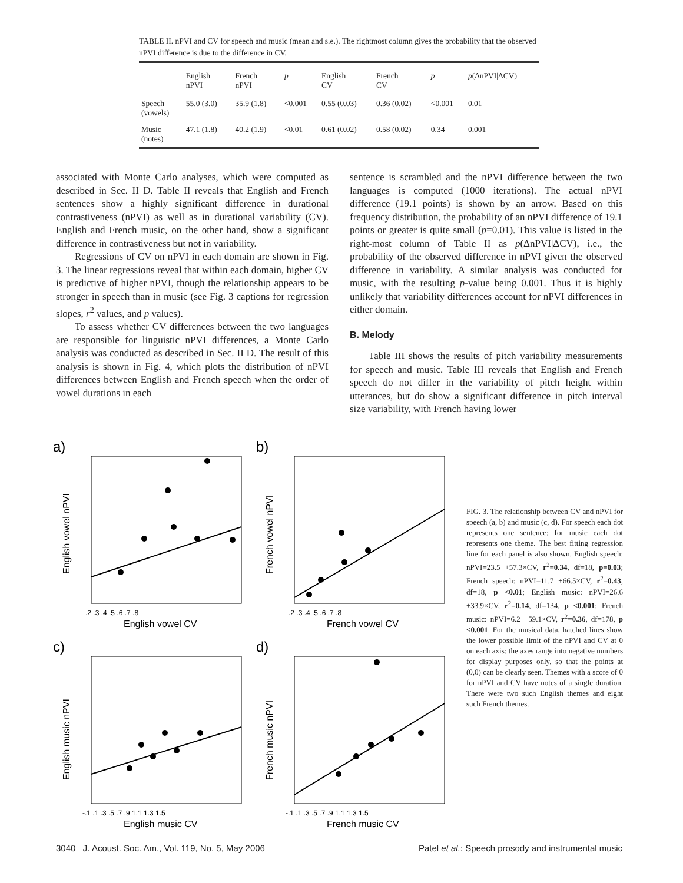TABLE II. nPVI and CV for speech and music (mean and s.e.). The rightmost column gives the probability that the observed nPVI difference is due to the difference in CV.
| | English nPVI | French nPVI | p | English CV | French CV | p | p (ΔnPVI/ΔCV) |
| --- | --- | --- | --- | --- | --- | --- | --- |
| Speech (vowels) | 55.0 (3.0) | 35.9 (1.8) | <0.001 | 0.55 (0.03) | 0.36 (0.02) | <0.001 | 0.01 |
| Music (notes) | 47.1 (1.8) | 40.2 (1.9) | <0.01 | 0.61 (0.02) | 0.58 (0.02) | 0.34 | 0.001 |
associated with Monte Carlo analyses, which were computed as described in Sec. II D. Table II reveals that English and French sentences show a highly significant difference in durational contrastiveness (nPVI) as well as in durational variability (CV). English and French music, on the other hand, show a significant difference in contrastiveness but not in variability.
Regressions of CV on nPVI in each domain are shown in Fig. 3. The linear regressions reveal that within each domain, higher CV is predictive of higher nPVI, though the relationship appears to be stronger in speech than in music (see Fig. 3 captions for regression slopes, r<sup>2</sup> values, and p values).
To assess whether CV differences between the two languages are responsible for linguistic nPVI differences, a Monte Carlo analysis was conducted as described in Sec. II D. The result of this analysis is shown in Fig. 4, which plots the distribution of nPVI differences between English and French speech when the order of vowel durations in each
sentence is scrambled and the nPVI difference between the two languages is computed (1000 iterations). The actual nPVI difference (19.1 points) is shown by an arrow. Based on this frequency distribution, the probability of an nPVI difference of 19.1 points or greater is quite small (p=0.01). This value is listed in the right-most column of Table II as p(ΔnPVI|ΔCV), i.e., the probability of the observed difference in nPVI given the observed difference in variability. A similar analysis was conducted for music, with the resulting p-value being 0.001. Thus it is highly unlikely that variability differences account for nPVI differences in either domain.
B. Melody
Table III shows the results of pitch variability measurements for speech and music. Table III reveals that English and French speech do not differ in the variability of pitch height within utterances, but do show a significant difference in pitch interval size variability, with French having lower
a)
.2 .3 .4 .5 .6 .7 .8
English vowel CV
English vowel nPVI
b)
.2 .3 .4 .5 .6 .7 .8
French vowel CV
French vowel nPVI
c)
-.1 .1 .3 .5 .7 .9 1.1 1.3 1.5
English music CV
English music nPVI
d)
-.1 .1 .3 .5 .7 .9 1.1 1.3 1.5
French music CV
French music nPVI
FIG. 3. The relationship between CV and nPVI for speech (a, b) and music (c, d). For speech each dot represents one sentence; for music each dot represents one theme. The best fitting regression line for each panel is also shown. English speech: nPVI=23.5 +57.3×CV, r<sup>2</sup>=0.34, df=18, p=0.03; French speech: nPVI=11.7 +66.5×CV, r<sup>2</sup>=0.43, df=18, p <0.01; English music: nPVI=26.6 +33.9×CV, r<sup>2</sup>=0.14, df=134, p <0.001; French music: nPVI=6.2 +59.1×CV, r<sup>2</sup>=0.36, df=178, p <0.001. For the musical data, hatched lines show the lower possible limit of the nPVI and CV at 0 on each axis: the axes range into negative numbers for display purposes only, so that the points at (0,0) can be clearly seen. Themes with a score of 0 for nPVI and CV have notes of a single duration. There were two such English themes and eight such French themes.
3040 J. Acoust. Soc. Am., Vol. 119, No. 5, May 2006 Patel et al.: Speech prosody and instrumental music